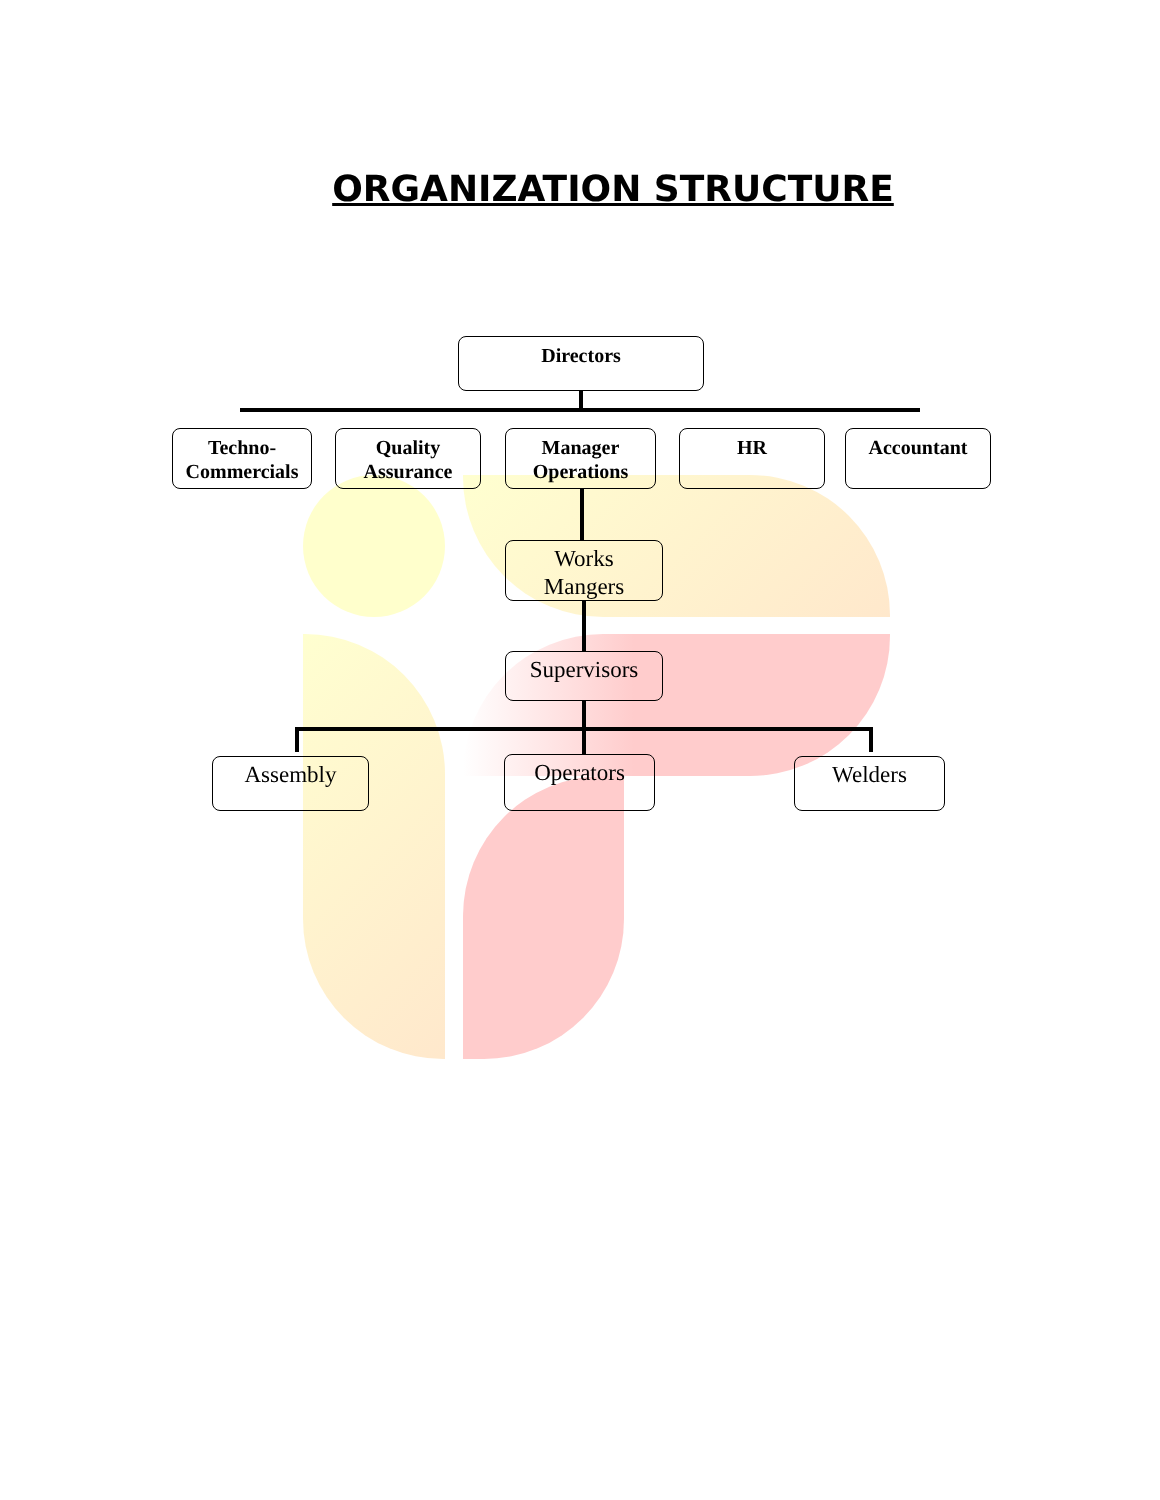ORGANIZATION STRUCTURE
Directors
Techno-
Commercials
Quality
Assurance
Manager
Operations
HR Accountant
Works
Mangers
Supervisors
Assembly Operators Welders